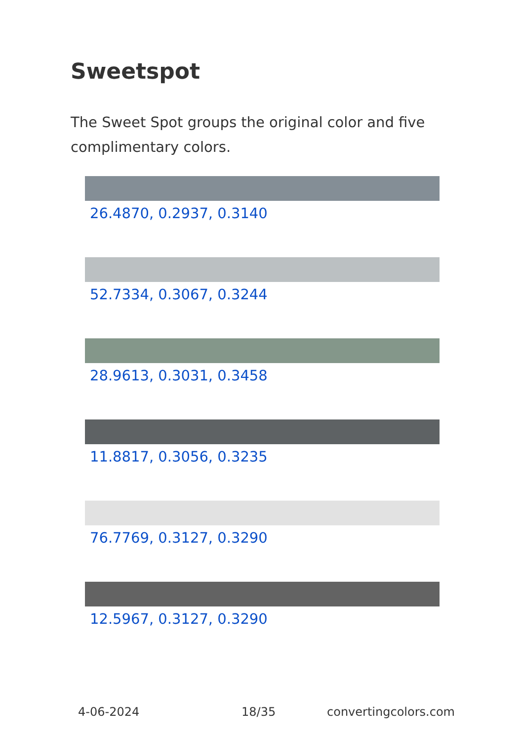Sweetspot
The Sweet Spot groups the original color and five complimentary colors.
26.4870, 0.2937, 0.3140
52.7334, 0.3067, 0.3244
28.9613, 0.3031, 0.3458
11.8817, 0.3056, 0.3235
76.7769, 0.3127, 0.3290
12.5967, 0.3127, 0.3290
4-06-2024 18/35 convertingcolors.com